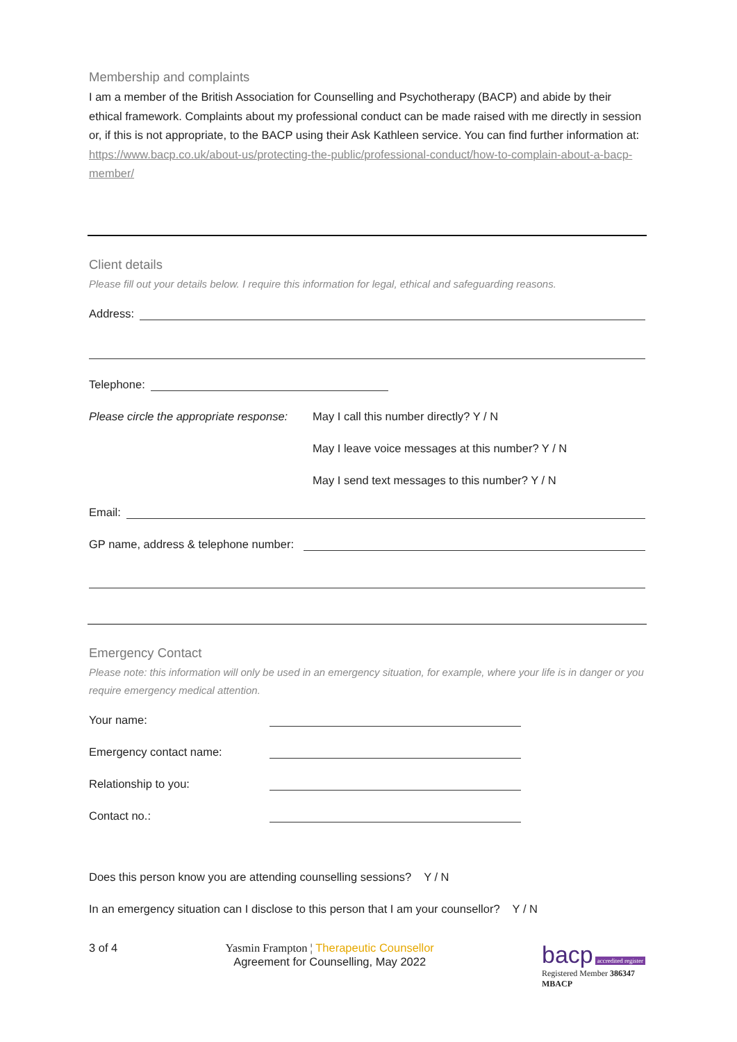Membership and complaints
I am a member of the British Association for Counselling and Psychotherapy (BACP) and abide by their ethical framework. Complaints about my professional conduct can be made raised with me directly in session or, if this is not appropriate, to the BACP using their Ask Kathleen service. You can find further information at: https://www.bacp.co.uk/about-us/protecting-the-public/professional-conduct/how-to-complain-about-a-bacp-member/
Client details
Please fill out your details below. I require this information for legal, ethical and safeguarding reasons.
Address:
Telephone:
Please circle the appropriate response: May I call this number directly? Y / N
May I leave voice messages at this number? Y / N
May I send text messages to this number? Y / N
Email:
GP name, address & telephone number:
Emergency Contact
Please note: this information will only be used in an emergency situation, for example, where your life is in danger or you require emergency medical attention.
Your name:
Emergency contact name:
Relationship to you:
Contact no.:
Does this person know you are attending counselling sessions? Y / N
In an emergency situation can I disclose to this person that I am your counsellor? Y / N
3 of 4 Yasmin Frampton ¦ Therapeutic Counsellor
Agreement for Counselling, May 2022 bacp accredited register
Registered Member 386347
MBACP